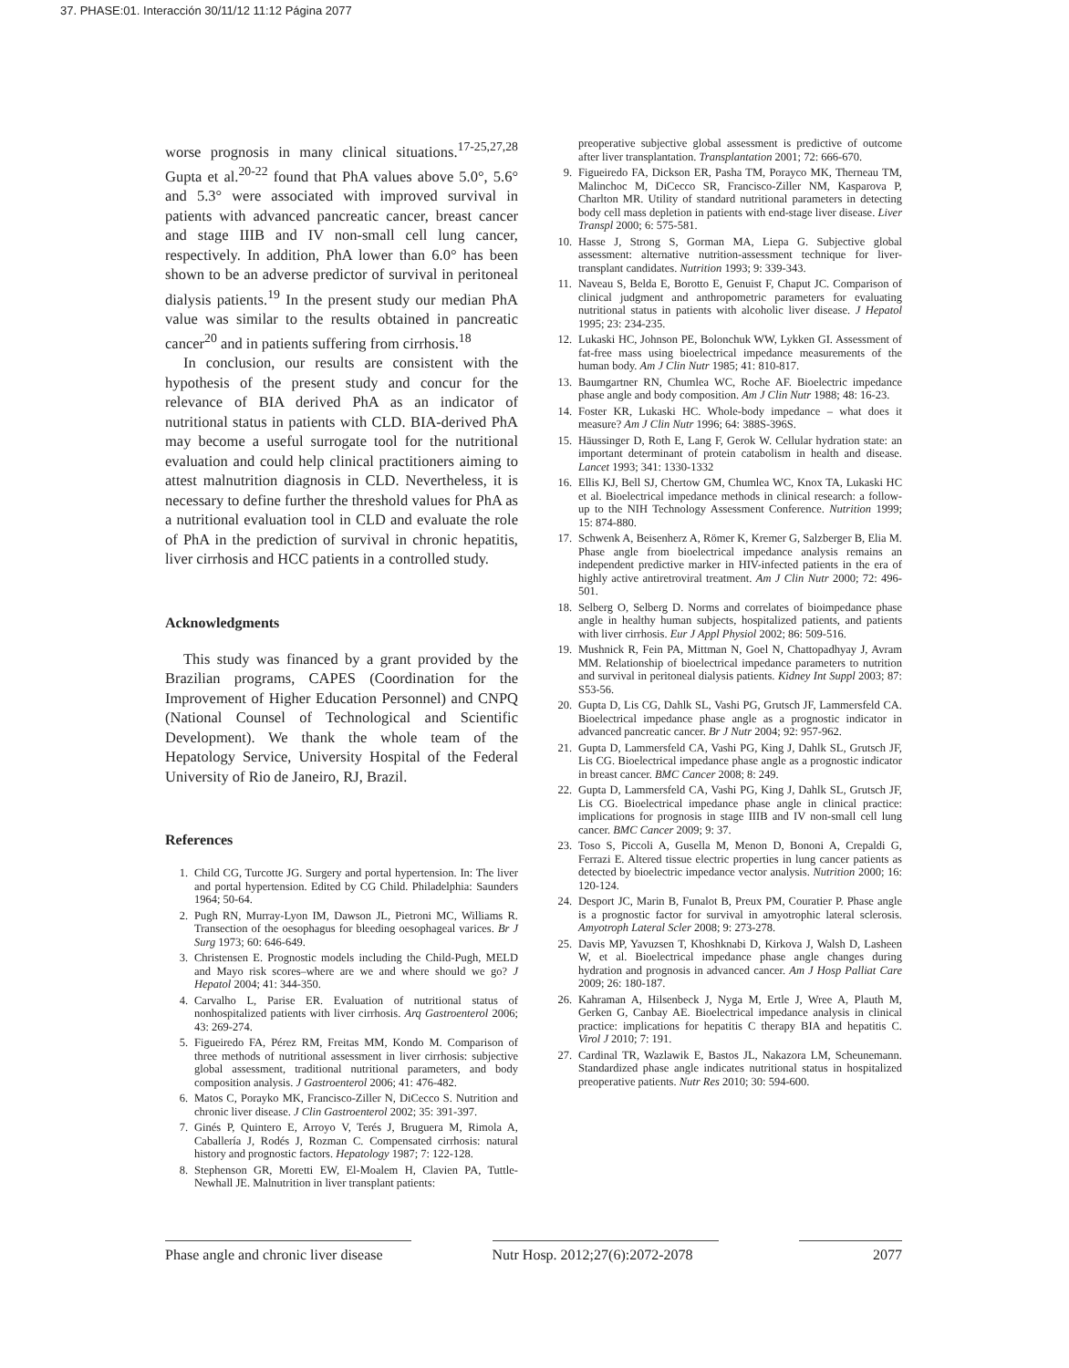37. PHASE:01. Interacción 30/11/12 11:12 Página 2077
worse prognosis in many clinical situations.<sup>17-25,27,28</sup> Gupta et al.<sup>20-22</sup> found that PhA values above 5.0°, 5.6° and 5.3° were associated with improved survival in patients with advanced pancreatic cancer, breast cancer and stage IIIB and IV non-small cell lung cancer, respectively. In addition, PhA lower than 6.0° has been shown to be an adverse predictor of survival in peritoneal dialysis patients.<sup>19</sup> In the present study our median PhA value was similar to the results obtained in pancreatic cancer<sup>20</sup> and in patients suffering from cirrhosis.<sup>18</sup>
In conclusion, our results are consistent with the hypothesis of the present study and concur for the relevance of BIA derived PhA as an indicator of nutritional status in patients with CLD. BIA-derived PhA may become a useful surrogate tool for the nutritional evaluation and could help clinical practitioners aiming to attest malnutrition diagnosis in CLD. Nevertheless, it is necessary to define further the threshold values for PhA as a nutritional evaluation tool in CLD and evaluate the role of PhA in the prediction of survival in chronic hepatitis, liver cirrhosis and HCC patients in a controlled study.
Acknowledgments
This study was financed by a grant provided by the Brazilian programs, CAPES (Coordination for the Improvement of Higher Education Personnel) and CNPQ (National Counsel of Technological and Scientific Development). We thank the whole team of the Hepatology Service, University Hospital of the Federal University of Rio de Janeiro, RJ, Brazil.
References
1. Child CG, Turcotte JG. Surgery and portal hypertension. In: The liver and portal hypertension. Edited by CG Child. Philadelphia: Saunders 1964; 50-64.
2. Pugh RN, Murray-Lyon IM, Dawson JL, Pietroni MC, Williams R. Transection of the oesophagus for bleeding oesophageal varices. Br J Surg 1973; 60: 646-649.
3. Christensen E. Prognostic models including the Child-Pugh, MELD and Mayo risk scores–where are we and where should we go? J Hepatol 2004; 41: 344-350.
4. Carvalho L, Parise ER. Evaluation of nutritional status of nonhospitalized patients with liver cirrhosis. Arq Gastroenterol 2006; 43: 269-274.
5. Figueiredo FA, Pérez RM, Freitas MM, Kondo M. Comparison of three methods of nutritional assessment in liver cirrhosis: subjective global assessment, traditional nutritional parameters, and body composition analysis. J Gastroenterol 2006; 41: 476-482.
6. Matos C, Porayko MK, Francisco-Ziller N, DiCecco S. Nutrition and chronic liver disease. J Clin Gastroenterol 2002; 35: 391-397.
7. Ginés P, Quintero E, Arroyo V, Terés J, Bruguera M, Rimola A, Caballería J, Rodés J, Rozman C. Compensated cirrhosis: natural history and prognostic factors. Hepatology 1987; 7: 122-128.
8. Stephenson GR, Moretti EW, El-Moalem H, Clavien PA, Tuttle-Newhall JE. Malnutrition in liver transplant patients:
preoperative subjective global assessment is predictive of outcome after liver transplantation. Transplantation 2001; 72: 666-670.
9. Figueiredo FA, Dickson ER, Pasha TM, Porayco MK, Therneau TM, Malinchoc M, DiCecco SR, Francisco-Ziller NM, Kasparova P, Charlton MR. Utility of standard nutritional parameters in detecting body cell mass depletion in patients with end-stage liver disease. Liver Transpl 2000; 6: 575-581.
10. Hasse J, Strong S, Gorman MA, Liepa G. Subjective global assessment: alternative nutrition-assessment technique for liver-transplant candidates. Nutrition 1993; 9: 339-343.
11. Naveau S, Belda E, Borotto E, Genuist F, Chaput JC. Comparison of clinical judgment and anthropometric parameters for evaluating nutritional status in patients with alcoholic liver disease. J Hepatol 1995; 23: 234-235.
12. Lukaski HC, Johnson PE, Bolonchuk WW, Lykken GI. Assessment of fat-free mass using bioelectrical impedance measurements of the human body. Am J Clin Nutr 1985; 41: 810-817.
13. Baumgartner RN, Chumlea WC, Roche AF. Bioelectric impedance phase angle and body composition. Am J Clin Nutr 1988; 48: 16-23.
14. Foster KR, Lukaski HC. Whole-body impedance – what does it measure? Am J Clin Nutr 1996; 64: 388S-396S.
15. Häussinger D, Roth E, Lang F, Gerok W. Cellular hydration state: an important determinant of protein catabolism in health and disease. Lancet 1993; 341: 1330-1332
16. Ellis KJ, Bell SJ, Chertow GM, Chumlea WC, Knox TA, Lukaski HC et al. Bioelectrical impedance methods in clinical research: a follow-up to the NIH Technology Assessment Conference. Nutrition 1999; 15: 874-880.
17. Schwenk A, Beisenherz A, Römer K, Kremer G, Salzberger B, Elia M. Phase angle from bioelectrical impedance analysis remains an independent predictive marker in HIV-infected patients in the era of highly active antiretroviral treatment. Am J Clin Nutr 2000; 72: 496-501.
18. Selberg O, Selberg D. Norms and correlates of bioimpedance phase angle in healthy human subjects, hospitalized patients, and patients with liver cirrhosis. Eur J Appl Physiol 2002; 86: 509-516.
19. Mushnick R, Fein PA, Mittman N, Goel N, Chattopadhyay J, Avram MM. Relationship of bioelectrical impedance parameters to nutrition and survival in peritoneal dialysis patients. Kidney Int Suppl 2003; 87: S53-56.
20. Gupta D, Lis CG, Dahlk SL, Vashi PG, Grutsch JF, Lammersfeld CA. Bioelectrical impedance phase angle as a prognostic indicator in advanced pancreatic cancer. Br J Nutr 2004; 92: 957-962.
21. Gupta D, Lammersfeld CA, Vashi PG, King J, Dahlk SL, Grutsch JF, Lis CG. Bioelectrical impedance phase angle as a prognostic indicator in breast cancer. BMC Cancer 2008; 8: 249.
22. Gupta D, Lammersfeld CA, Vashi PG, King J, Dahlk SL, Grutsch JF, Lis CG. Bioelectrical impedance phase angle in clinical practice: implications for prognosis in stage IIIB and IV non-small cell lung cancer. BMC Cancer 2009; 9: 37.
23. Toso S, Piccoli A, Gusella M, Menon D, Bononi A, Crepaldi G, Ferrazi E. Altered tissue electric properties in lung cancer patients as detected by bioelectric impedance vector analysis. Nutrition 2000; 16: 120-124.
24. Desport JC, Marin B, Funalot B, Preux PM, Couratier P. Phase angle is a prognostic factor for survival in amyotrophic lateral sclerosis. Amyotroph Lateral Scler 2008; 9: 273-278.
25. Davis MP, Yavuzsen T, Khoshknabi D, Kirkova J, Walsh D, Lasheen W, et al. Bioelectrical impedance phase angle changes during hydration and prognosis in advanced cancer. Am J Hosp Palliat Care 2009; 26: 180-187.
26. Kahraman A, Hilsenbeck J, Nyga M, Ertle J, Wree A, Plauth M, Gerken G, Canbay AE. Bioelectrical impedance analysis in clinical practice: implications for hepatitis C therapy BIA and hepatitis C. Virol J 2010; 7: 191.
27. Cardinal TR, Wazlawik E, Bastos JL, Nakazora LM, Scheunemann. Standardized phase angle indicates nutritional status in hospitalized preoperative patients. Nutr Res 2010; 30: 594-600.
Phase angle and chronic liver disease Nutr Hosp. 2012;27(6):2072-2078 2077